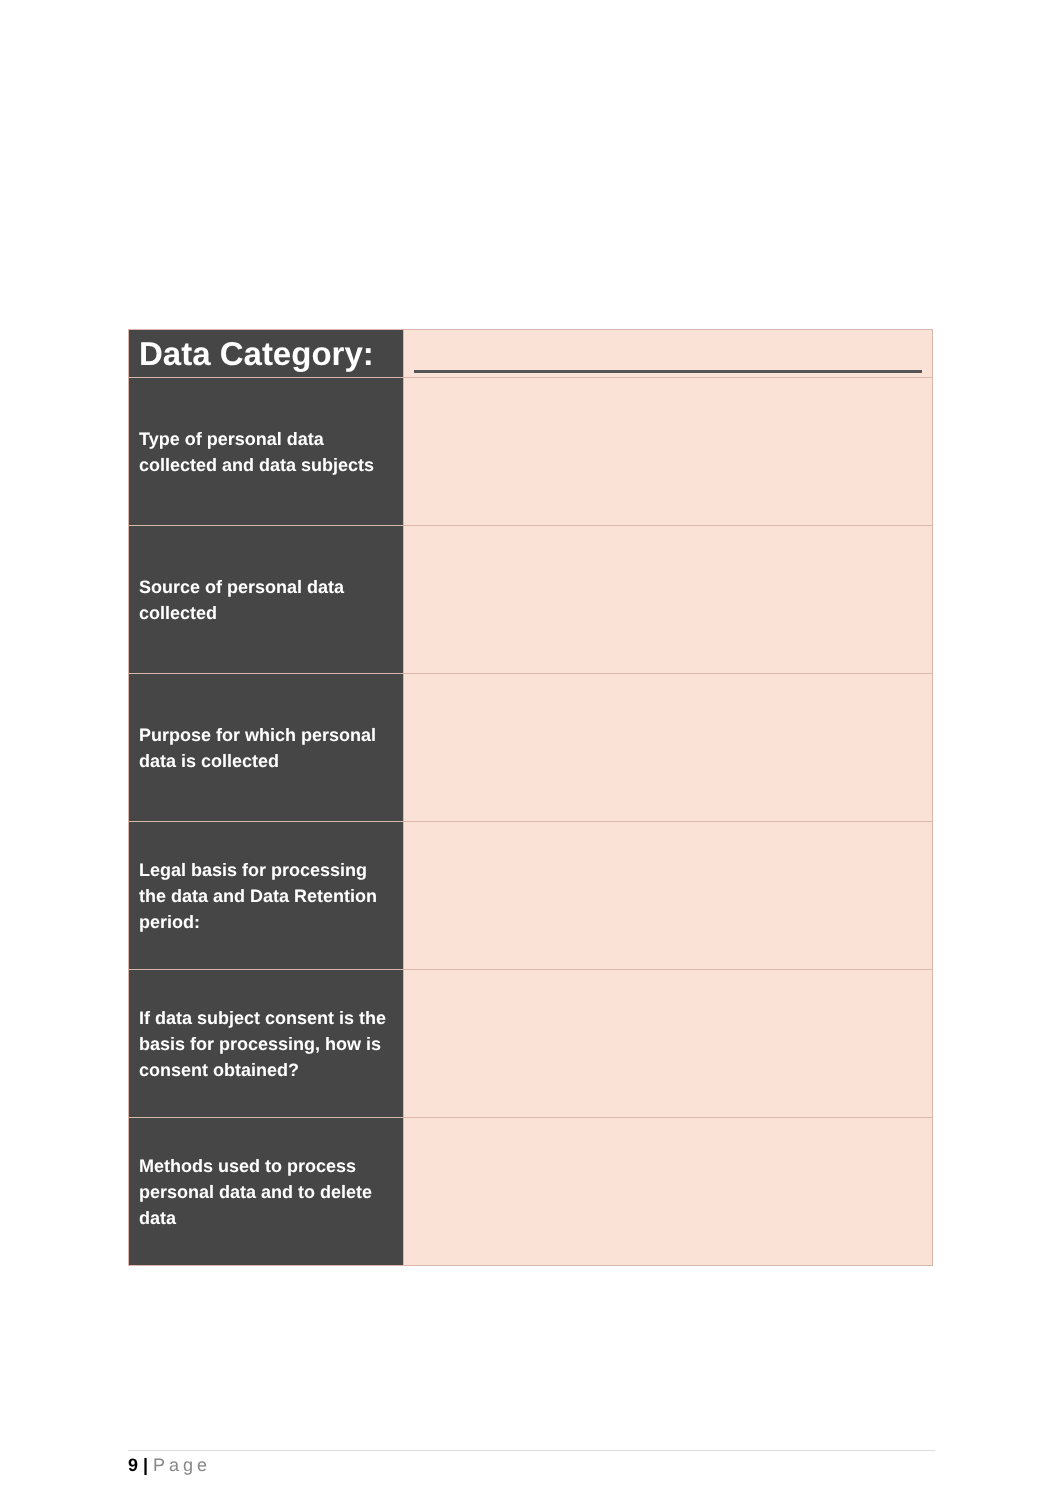| Data Category: | |
| Type of personal data collected and data subjects | |
| Source of personal data collected | |
| Purpose for which personal data is collected | |
| Legal basis for processing the data and Data Retention period: | |
| If data subject consent is the basis for processing, how is consent obtained? | |
| Methods used to process personal data and to delete data | |
9 | Page